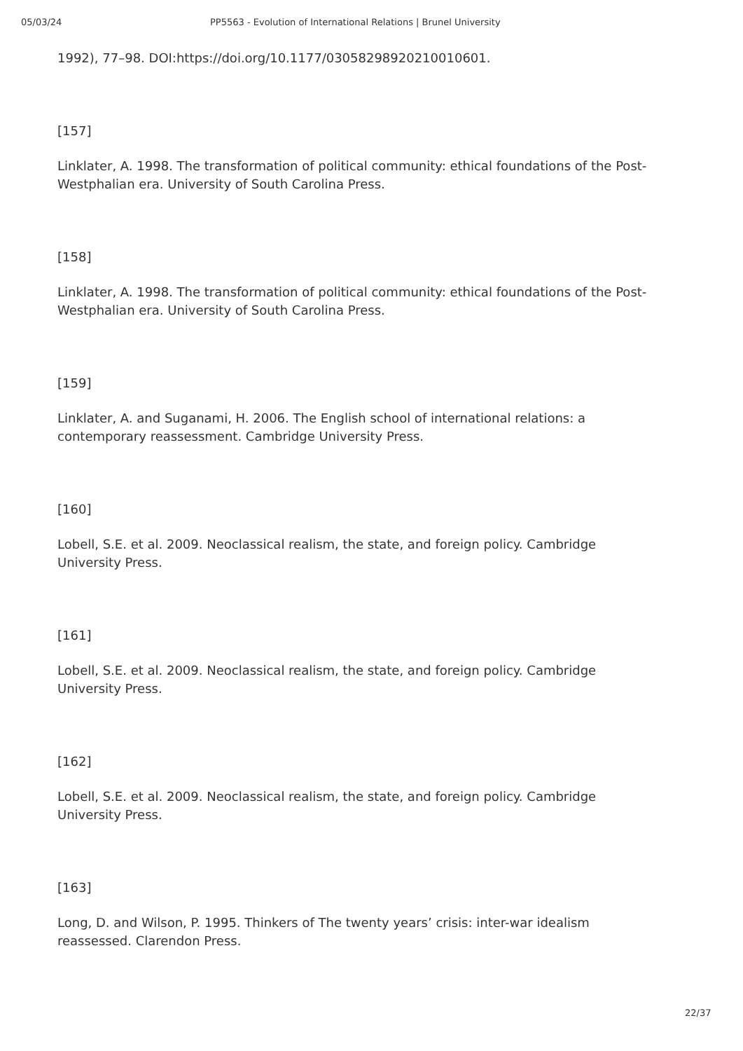05/03/24 PP5563 - Evolution of International Relations | Brunel University
1992), 77–98. DOI:https://doi.org/10.1177/03058298920210010601.
[157]
Linklater, A. 1998. The transformation of political community: ethical foundations of the Post-Westphalian era. University of South Carolina Press.
[158]
Linklater, A. 1998. The transformation of political community: ethical foundations of the Post-Westphalian era. University of South Carolina Press.
[159]
Linklater, A. and Suganami, H. 2006. The English school of international relations: a contemporary reassessment. Cambridge University Press.
[160]
Lobell, S.E. et al. 2009. Neoclassical realism, the state, and foreign policy. Cambridge University Press.
[161]
Lobell, S.E. et al. 2009. Neoclassical realism, the state, and foreign policy. Cambridge University Press.
[162]
Lobell, S.E. et al. 2009. Neoclassical realism, the state, and foreign policy. Cambridge University Press.
[163]
Long, D. and Wilson, P. 1995. Thinkers of The twenty years’ crisis: inter-war idealism reassessed. Clarendon Press.
22/37